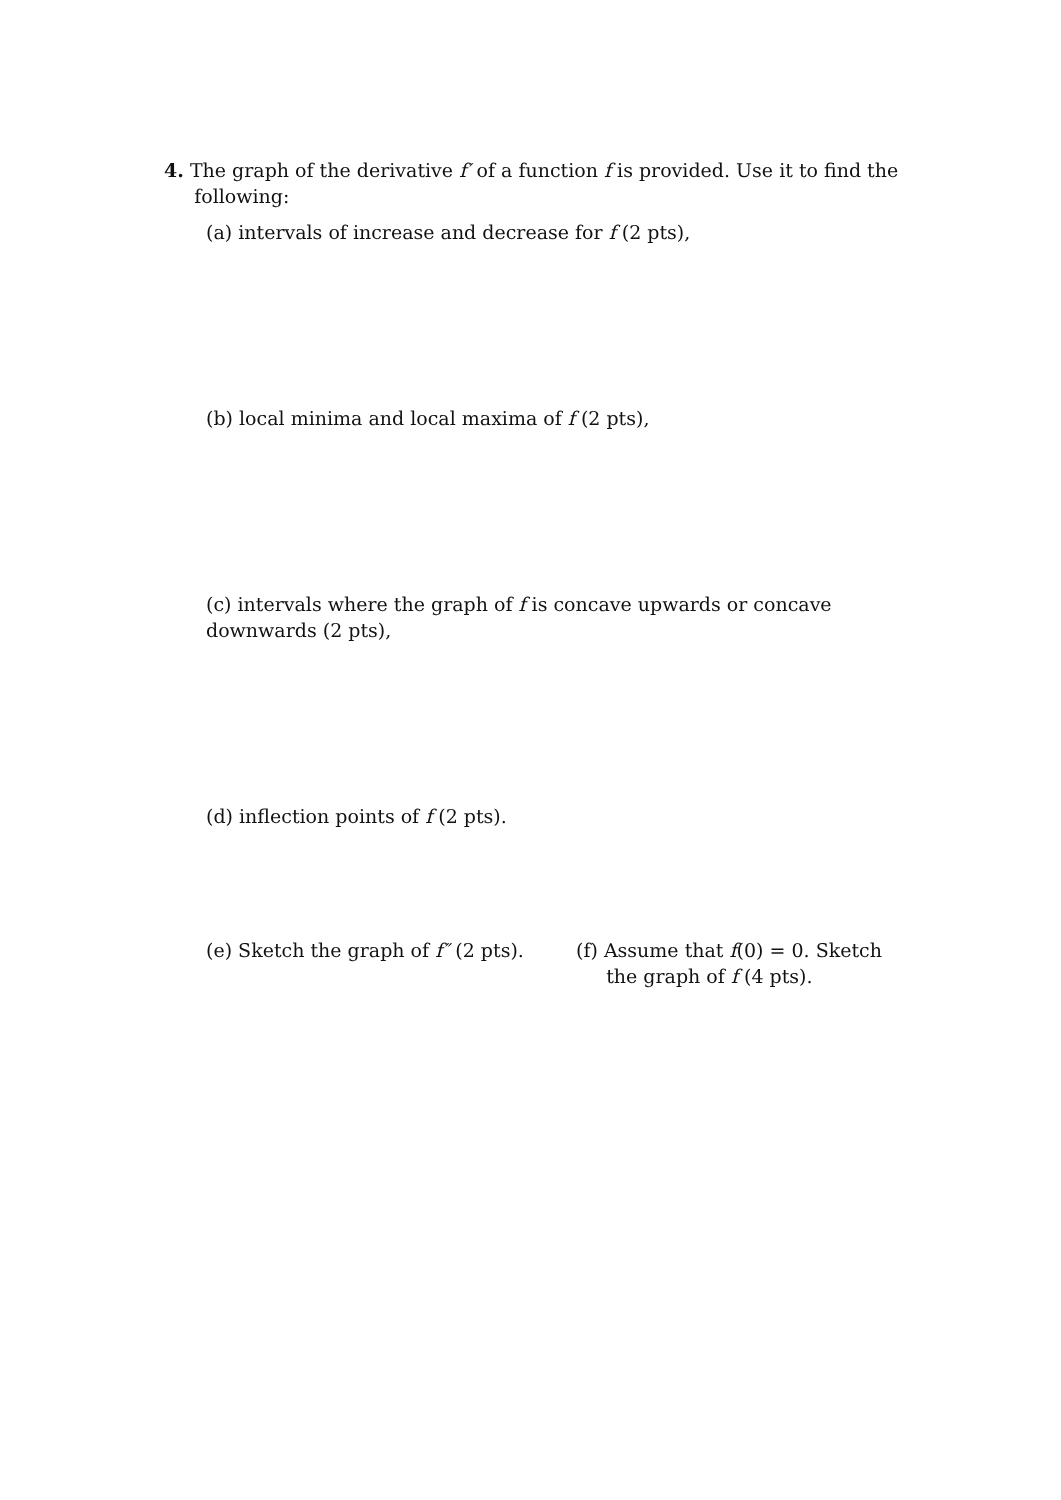4. The graph of the derivative f′ of a function f is provided. Use it to find the
following:
(a) intervals of increase and decrease for f (2 pts),
(b) local minima and local maxima of f (2 pts),
(c) intervals where the graph of f is concave upwards or concave downwards (2 pts),
(d) inflection points of f (2 pts).
(e) Sketch the graph of f″ (2 pts).
(f) Assume that f(0) = 0. Sketch
the graph of f (4 pts).